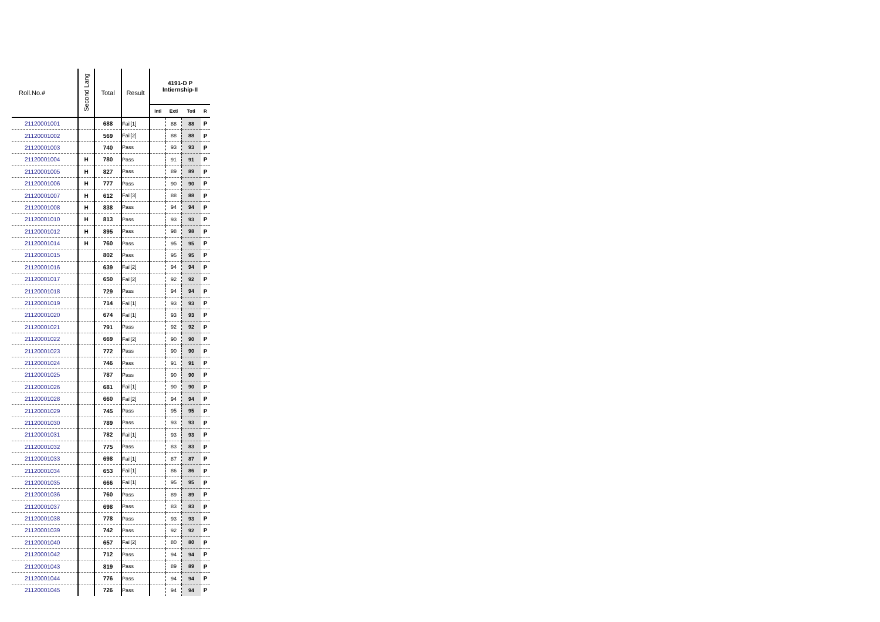| Roll.No.# | Second Lang | Total | Result | 4191-D P Intiernship-II | | | |
| --- | --- | --- | --- | --- | --- | --- | --- |
| | | | | Inti | Exti | Toti | R |
| 21120001001 | | 688 | Fail[1] | | 88 | 88 | P |
| 21120001002 | | 569 | Fail[2] | | 88 | 88 | P |
| 21120001003 | | 740 | Pass | | 93 | 93 | P |
| 21120001004 | H | 780 | Pass | | 91 | 91 | P |
| 21120001005 | H | 827 | Pass | | 89 | 89 | P |
| 21120001006 | H | 777 | Pass | | 90 | 90 | P |
| 21120001007 | H | 612 | Fail[3] | | 88 | 88 | P |
| 21120001008 | H | 838 | Pass | | 94 | 94 | P |
| 21120001010 | H | 813 | Pass | | 93 | 93 | P |
| 21120001012 | H | 895 | Pass | | 98 | 98 | P |
| 21120001014 | H | 760 | Pass | | 95 | 95 | P |
| 21120001015 | | 802 | Pass | | 95 | 95 | P |
| 21120001016 | | 639 | Fail[2] | | 94 | 94 | P |
| 21120001017 | | 650 | Fail[2] | | 92 | 92 | P |
| 21120001018 | | 729 | Pass | | 94 | 94 | P |
| 21120001019 | | 714 | Fail[1] | | 93 | 93 | P |
| 21120001020 | | 674 | Fail[1] | | 93 | 93 | P |
| 21120001021 | | 791 | Pass | | 92 | 92 | P |
| 21120001022 | | 669 | Fail[2] | | 90 | 90 | P |
| 21120001023 | | 772 | Pass | | 90 | 90 | P |
| 21120001024 | | 746 | Pass | | 91 | 91 | P |
| 21120001025 | | 787 | Pass | | 90 | 90 | P |
| 21120001026 | | 681 | Fail[1] | | 90 | 90 | P |
| 21120001028 | | 660 | Fail[2] | | 94 | 94 | P |
| 21120001029 | | 745 | Pass | | 95 | 95 | P |
| 21120001030 | | 789 | Pass | | 93 | 93 | P |
| 21120001031 | | 782 | Fail[1] | | 93 | 93 | P |
| 21120001032 | | 775 | Pass | | 83 | 83 | P |
| 21120001033 | | 698 | Fail[1] | | 87 | 87 | P |
| 21120001034 | | 653 | Fail[1] | | 86 | 86 | P |
| 21120001035 | | 666 | Fail[1] | | 95 | 95 | P |
| 21120001036 | | 760 | Pass | | 89 | 89 | P |
| 21120001037 | | 698 | Pass | | 83 | 83 | P |
| 21120001038 | | 778 | Pass | | 93 | 93 | P |
| 21120001039 | | 742 | Pass | | 92 | 92 | P |
| 21120001040 | | 657 | Fail[2] | | 80 | 80 | P |
| 21120001042 | | 712 | Pass | | 94 | 94 | P |
| 21120001043 | | 819 | Pass | | 89 | 89 | P |
| 21120001044 | | 776 | Pass | | 94 | 94 | P |
| 21120001045 | | 726 | Pass | | 94 | 94 | P |